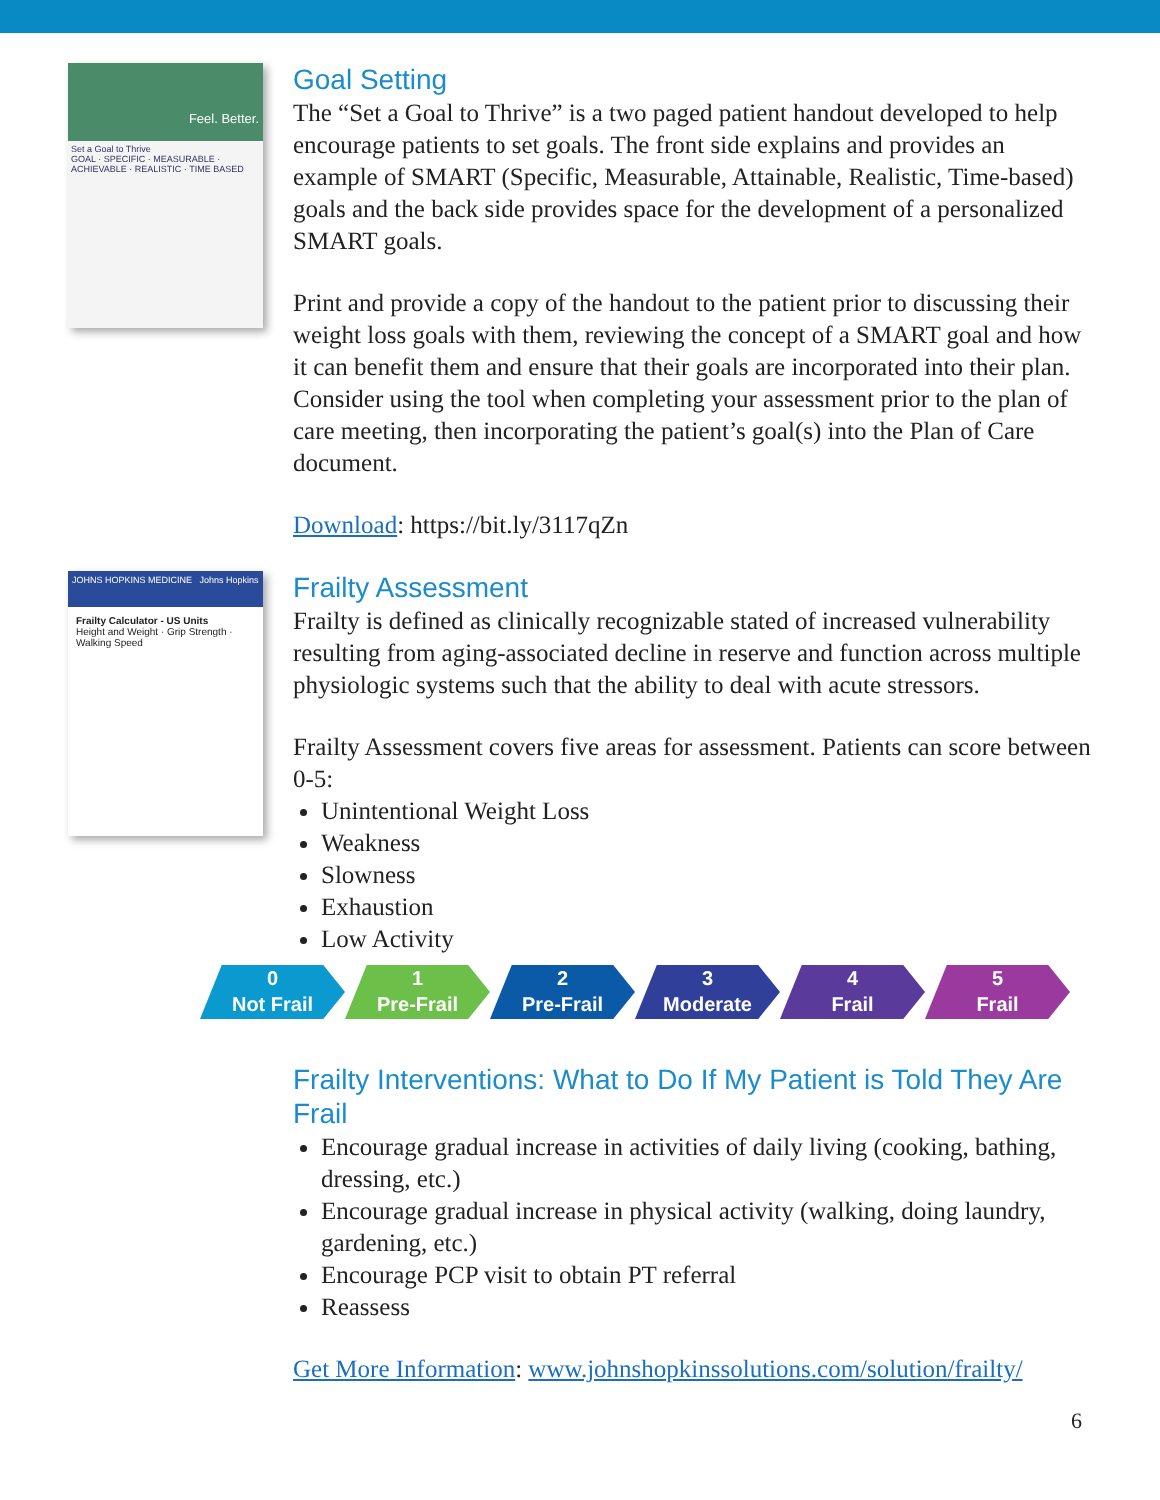Feel. Better.
Set a Goal to Thrive
GOAL · SPECIFIC · MEASURABLE · ACHIEVABLE · REALISTIC · TIME BASED
Goal Setting
The “Set a Goal to Thrive” is a two paged patient handout developed to help encourage patients to set goals. The front side explains and provides an example of SMART (Specific, Measurable, Attainable, Realistic, Time-based) goals and the back side provides space for the development of a personalized SMART goals.
Print and provide a copy of the handout to the patient prior to discussing their weight loss goals with them, reviewing the concept of a SMART goal and how it can benefit them and ensure that their goals are incorporated into their plan. Consider using the tool when completing your assessment prior to the plan of care meeting, then incorporating the patient’s goal(s) into the Plan of Care document.
Download: https://bit.ly/3117qZn
JOHNS HOPKINS MEDICINE Johns Hopkins
Frailty Calculator - US Units
Height and Weight · Grip Strength · Walking Speed
Frailty Assessment
Frailty is defined as clinically recognizable stated of increased vulnerability resulting from aging-associated decline in reserve and function across multiple physiologic systems such that the ability to deal with acute stressors.
Frailty Assessment covers five areas for assessment. Patients can score between 0-5:
Unintentional Weight Loss
Weakness
Slowness
Exhaustion
Low Activity
0
Not Frail
1
Pre-Frail
2
Pre-Frail
3
Moderate
4
Frail
5
Frail
Frailty Interventions: What to Do If My Patient is Told They Are Frail
Encourage gradual increase in activities of daily living (cooking, bathing, dressing, etc.)
Encourage gradual increase in physical activity (walking, doing laundry, gardening, etc.)
Encourage PCP visit to obtain PT referral
Reassess
Get More Information: www.johnshopkinssolutions.com/solution/frailty/
6